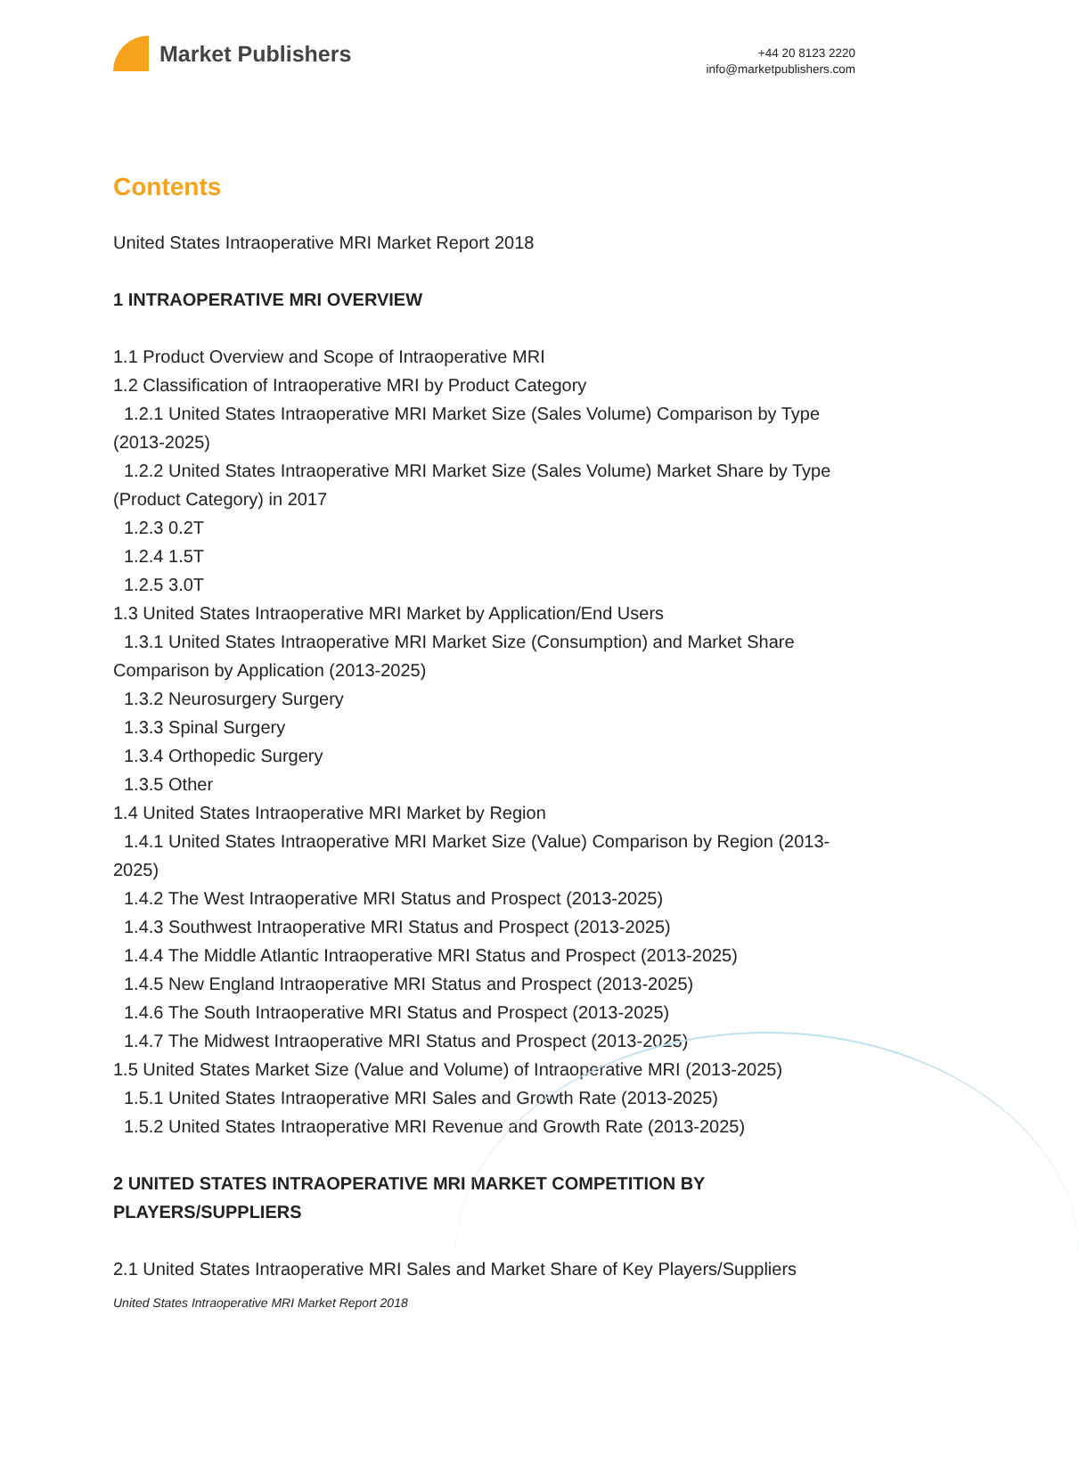Market Publishers
+44 20 8123 2220
info@marketpublishers.com
Contents
United States Intraoperative MRI Market Report 2018
1 INTRAOPERATIVE MRI OVERVIEW
1.1 Product Overview and Scope of Intraoperative MRI
1.2 Classification of Intraoperative MRI by Product Category
1.2.1 United States Intraoperative MRI Market Size (Sales Volume) Comparison by Type (2013-2025)
1.2.2 United States Intraoperative MRI Market Size (Sales Volume) Market Share by Type (Product Category) in 2017
1.2.3 0.2T
1.2.4 1.5T
1.2.5 3.0T
1.3 United States Intraoperative MRI Market by Application/End Users
1.3.1 United States Intraoperative MRI Market Size (Consumption) and Market Share Comparison by Application (2013-2025)
1.3.2 Neurosurgery Surgery
1.3.3 Spinal Surgery
1.3.4 Orthopedic Surgery
1.3.5 Other
1.4 United States Intraoperative MRI Market by Region
1.4.1 United States Intraoperative MRI Market Size (Value) Comparison by Region (2013-2025)
1.4.2 The West Intraoperative MRI Status and Prospect (2013-2025)
1.4.3 Southwest Intraoperative MRI Status and Prospect (2013-2025)
1.4.4 The Middle Atlantic Intraoperative MRI Status and Prospect (2013-2025)
1.4.5 New England Intraoperative MRI Status and Prospect (2013-2025)
1.4.6 The South Intraoperative MRI Status and Prospect (2013-2025)
1.4.7 The Midwest Intraoperative MRI Status and Prospect (2013-2025)
1.5 United States Market Size (Value and Volume) of Intraoperative MRI (2013-2025)
1.5.1 United States Intraoperative MRI Sales and Growth Rate (2013-2025)
1.5.2 United States Intraoperative MRI Revenue and Growth Rate (2013-2025)
2 UNITED STATES INTRAOPERATIVE MRI MARKET COMPETITION BY PLAYERS/SUPPLIERS
2.1 United States Intraoperative MRI Sales and Market Share of Key Players/Suppliers
United States Intraoperative MRI Market Report 2018